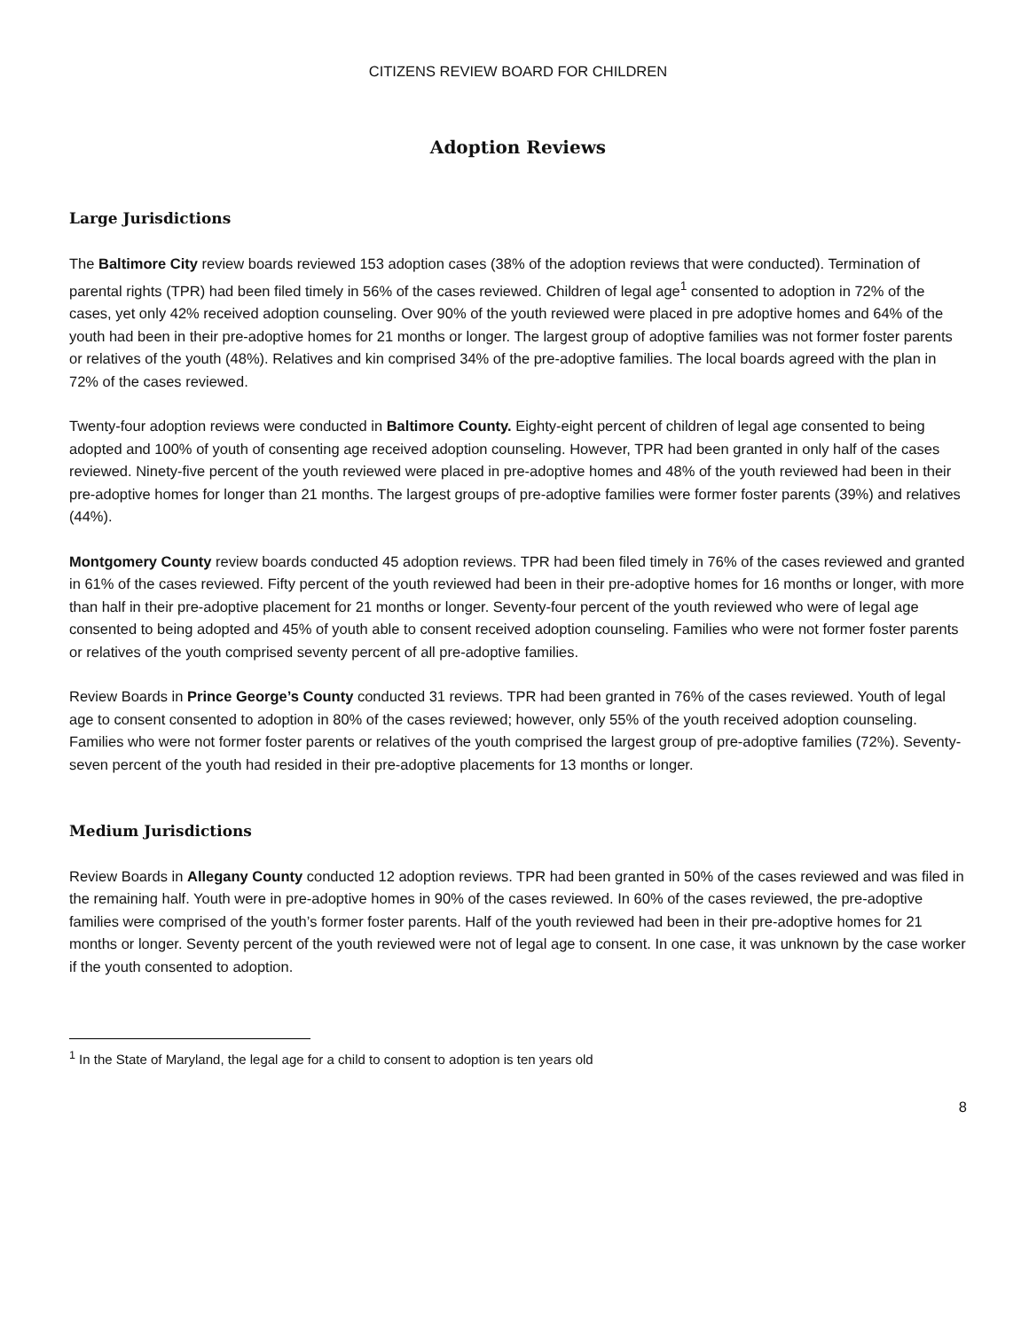CITIZENS REVIEW BOARD FOR CHILDREN
Adoption Reviews
Large Jurisdictions
The Baltimore City review boards reviewed 153 adoption cases (38% of the adoption reviews that were conducted). Termination of parental rights (TPR) had been filed timely in 56% of the cases reviewed. Children of legal age<sup>1</sup> consented to adoption in 72% of the cases, yet only 42% received adoption counseling. Over 90% of the youth reviewed were placed in pre adoptive homes and 64% of the youth had been in their pre-adoptive homes for 21 months or longer. The largest group of adoptive families was not former foster parents or relatives of the youth (48%). Relatives and kin comprised 34% of the pre-adoptive families. The local boards agreed with the plan in 72% of the cases reviewed.
Twenty-four adoption reviews were conducted in Baltimore County. Eighty-eight percent of children of legal age consented to being adopted and 100% of youth of consenting age received adoption counseling. However, TPR had been granted in only half of the cases reviewed. Ninety-five percent of the youth reviewed were placed in pre-adoptive homes and 48% of the youth reviewed had been in their pre-adoptive homes for longer than 21 months. The largest groups of pre-adoptive families were former foster parents (39%) and relatives (44%).
Montgomery County review boards conducted 45 adoption reviews. TPR had been filed timely in 76% of the cases reviewed and granted in 61% of the cases reviewed. Fifty percent of the youth reviewed had been in their pre-adoptive homes for 16 months or longer, with more than half in their pre-adoptive placement for 21 months or longer. Seventy-four percent of the youth reviewed who were of legal age consented to being adopted and 45% of youth able to consent received adoption counseling. Families who were not former foster parents or relatives of the youth comprised seventy percent of all pre-adoptive families.
Review Boards in Prince George’s County conducted 31 reviews. TPR had been granted in 76% of the cases reviewed. Youth of legal age to consent consented to adoption in 80% of the cases reviewed; however, only 55% of the youth received adoption counseling. Families who were not former foster parents or relatives of the youth comprised the largest group of pre-adoptive families (72%). Seventy-seven percent of the youth had resided in their pre-adoptive placements for 13 months or longer.
Medium Jurisdictions
Review Boards in Allegany County conducted 12 adoption reviews. TPR had been granted in 50% of the cases reviewed and was filed in the remaining half. Youth were in pre-adoptive homes in 90% of the cases reviewed. In 60% of the cases reviewed, the pre-adoptive families were comprised of the youth’s former foster parents. Half of the youth reviewed had been in their pre-adoptive homes for 21 months or longer. Seventy percent of the youth reviewed were not of legal age to consent. In one case, it was unknown by the case worker if the youth consented to adoption.
<sup>1</sup> In the State of Maryland, the legal age for a child to consent to adoption is ten years old
8